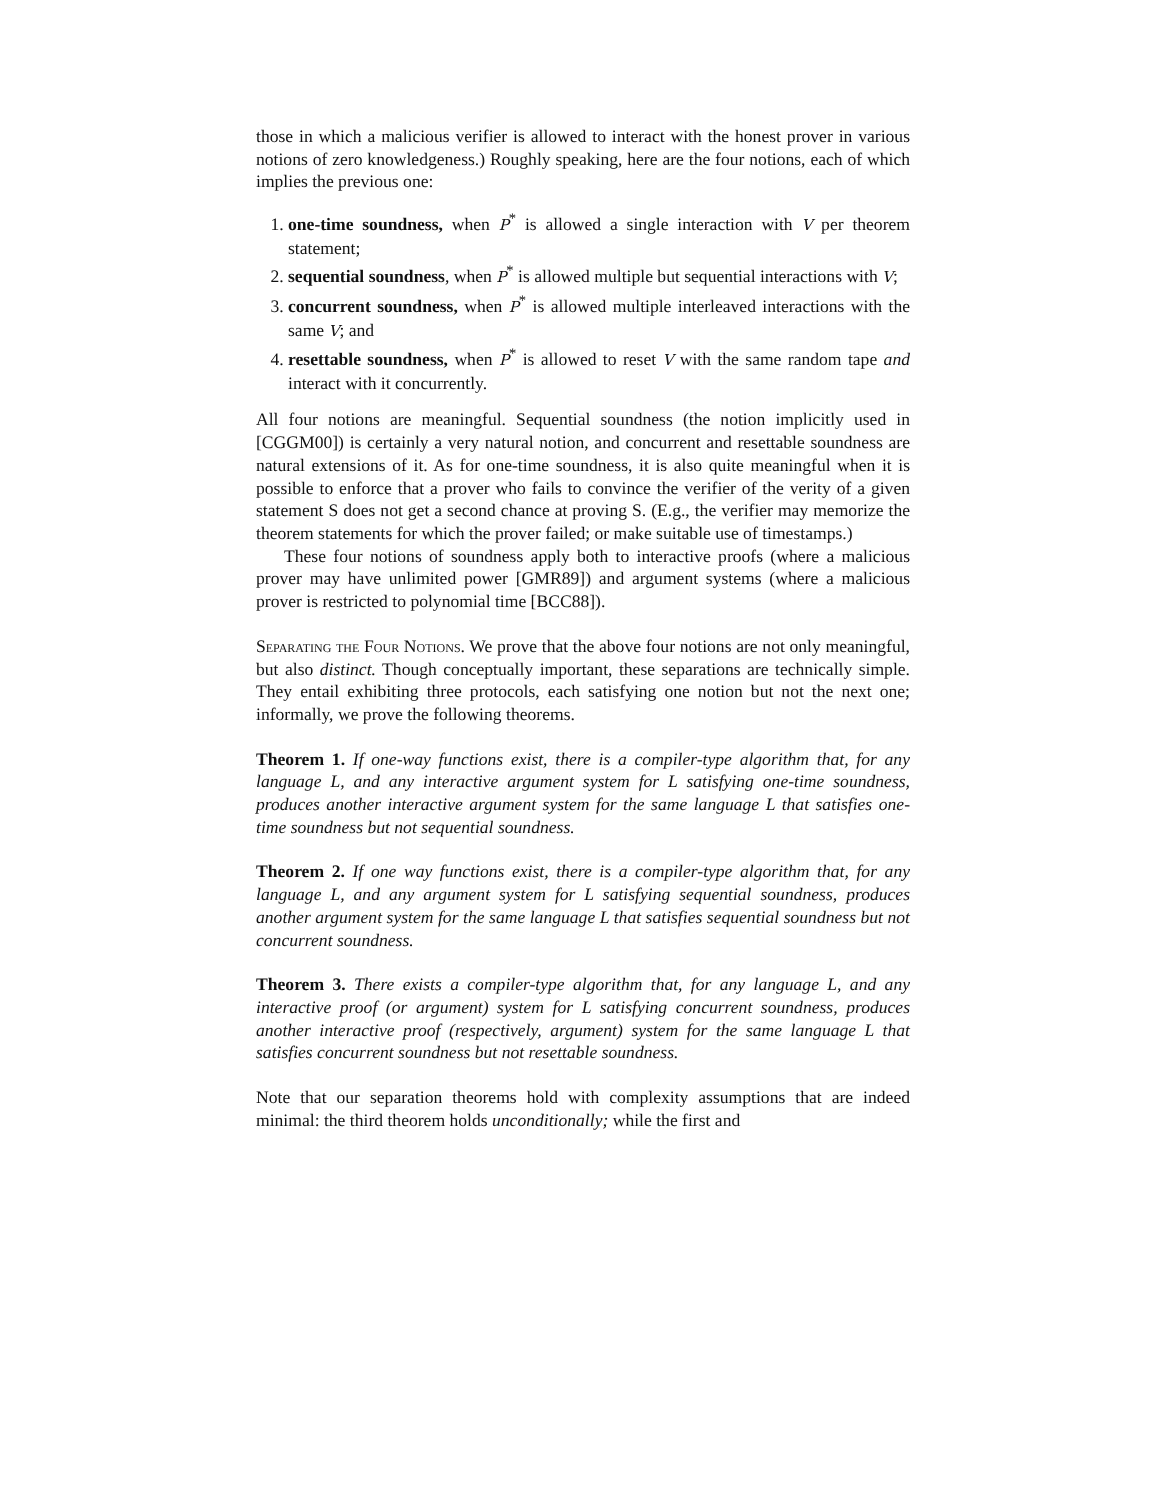those in which a malicious verifier is allowed to interact with the honest prover in various notions of zero knowledgeness.) Roughly speaking, here are the four notions, each of which implies the previous one:
1. one-time soundness, when P<sup>*</sup> is allowed a single interaction with V per theorem statement;
2. sequential soundness, when P<sup>*</sup> is allowed multiple but sequential interactions with V;
3. concurrent soundness, when P<sup>*</sup> is allowed multiple interleaved interactions with the same V; and
4. resettable soundness, when P<sup>*</sup> is allowed to reset V with the same random tape and interact with it concurrently.
All four notions are meaningful. Sequential soundness (the notion implicitly used in [CGGM00]) is certainly a very natural notion, and concurrent and resettable soundness are natural extensions of it. As for one-time soundness, it is also quite meaningful when it is possible to enforce that a prover who fails to convince the verifier of the verity of a given statement S does not get a second chance at proving S. (E.g., the verifier may memorize the theorem statements for which the prover failed; or make suitable use of timestamps.)
These four notions of soundness apply both to interactive proofs (where a malicious prover may have unlimited power [GMR89]) and argument systems (where a malicious prover is restricted to polynomial time [BCC88]).
Separating the Four Notions. We prove that the above four notions are not only meaningful, but also distinct. Though conceptually important, these separations are technically simple. They entail exhibiting three protocols, each satisfying one notion but not the next one; informally, we prove the following theorems.
Theorem 1. If one-way functions exist, there is a compiler-type algorithm that, for any language L, and any interactive argument system for L satisfying one-time soundness, produces another interactive argument system for the same language L that satisfies one-time soundness but not sequential soundness.
Theorem 2. If one way functions exist, there is a compiler-type algorithm that, for any language L, and any argument system for L satisfying sequential soundness, produces another argument system for the same language L that satisfies sequential soundness but not concurrent soundness.
Theorem 3. There exists a compiler-type algorithm that, for any language L, and any interactive proof (or argument) system for L satisfying concurrent soundness, produces another interactive proof (respectively, argument) system for the same language L that satisfies concurrent soundness but not resettable soundness.
Note that our separation theorems hold with complexity assumptions that are indeed minimal: the third theorem holds unconditionally; while the first and